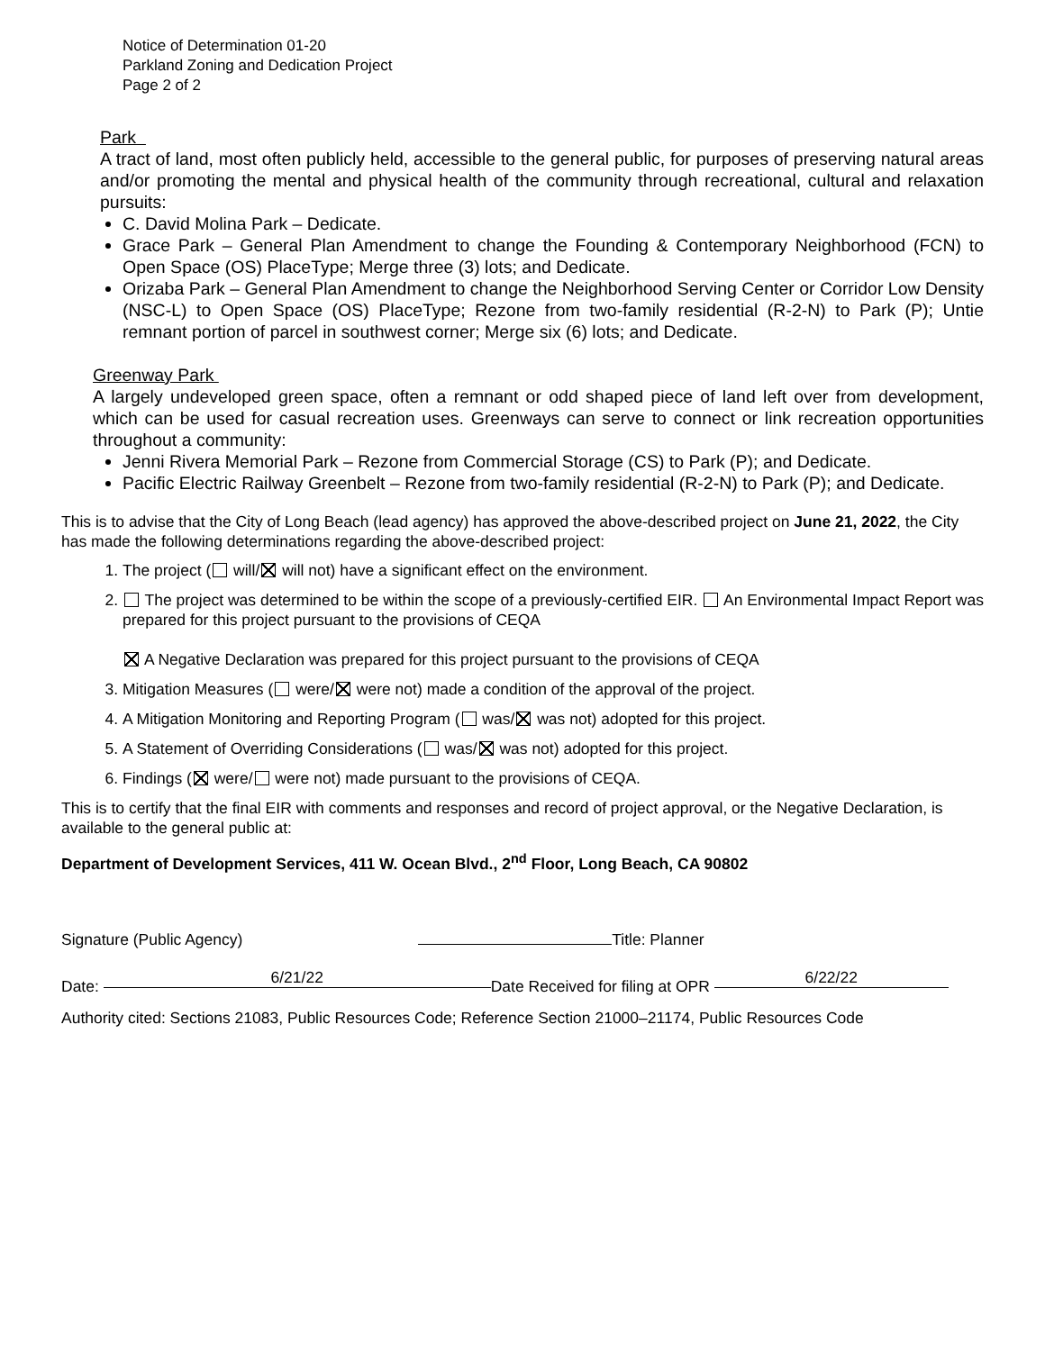Notice of Determination 01-20
Parkland Zoning and Dedication Project
Page 2 of 2
Park
A tract of land, most often publicly held, accessible to the general public, for purposes of preserving natural areas and/or promoting the mental and physical health of the community through recreational, cultural and relaxation pursuits:
C. David Molina Park – Dedicate.
Grace Park – General Plan Amendment to change the Founding & Contemporary Neighborhood (FCN) to Open Space (OS) PlaceType; Merge three (3) lots; and Dedicate.
Orizaba Park – General Plan Amendment to change the Neighborhood Serving Center or Corridor Low Density (NSC-L) to Open Space (OS) PlaceType; Rezone from two-family residential (R-2-N) to Park (P); Untie remnant portion of parcel in southwest corner; Merge six (6) lots; and Dedicate.
Greenway Park
A largely undeveloped green space, often a remnant or odd shaped piece of land left over from development, which can be used for casual recreation uses. Greenways can serve to connect or link recreation opportunities throughout a community:
Jenni Rivera Memorial Park – Rezone from Commercial Storage (CS) to Park (P); and Dedicate.
Pacific Electric Railway Greenbelt – Rezone from two-family residential (R-2-N) to Park (P); and Dedicate.
This is to advise that the City of Long Beach (lead agency) has approved the above-described project on June 21, 2022, the City has made the following determinations regarding the above-described project:
1. The project ( will/ will not) have a significant effect on the environment.
2. The project was determined to be within the scope of a previously-certified EIR. An Environmental Impact Report was prepared for this project pursuant to the provisions of CEQA
A Negative Declaration was prepared for this project pursuant to the provisions of CEQA
3. Mitigation Measures ( were/ were not) made a condition of the approval of the project.
4. A Mitigation Monitoring and Reporting Program ( was/ was not) adopted for this project.
5. A Statement of Overriding Considerations ( was/ was not) adopted for this project.
6. Findings ( were/ were not) made pursuant to the provisions of CEQA.
This is to certify that the final EIR with comments and responses and record of project approval, or the Negative Declaration, is available to the general public at:
Department of Development Services, 411 W. Ocean Blvd., 2<sup>nd</sup> Floor, Long Beach, CA 90802
Signature (Public Agency) Title: Planner
Date: 6/21/22 Date Received for filing at OPR 6/22/22
Authority cited: Sections 21083, Public Resources Code; Reference Section 21000–21174, Public Resources Code